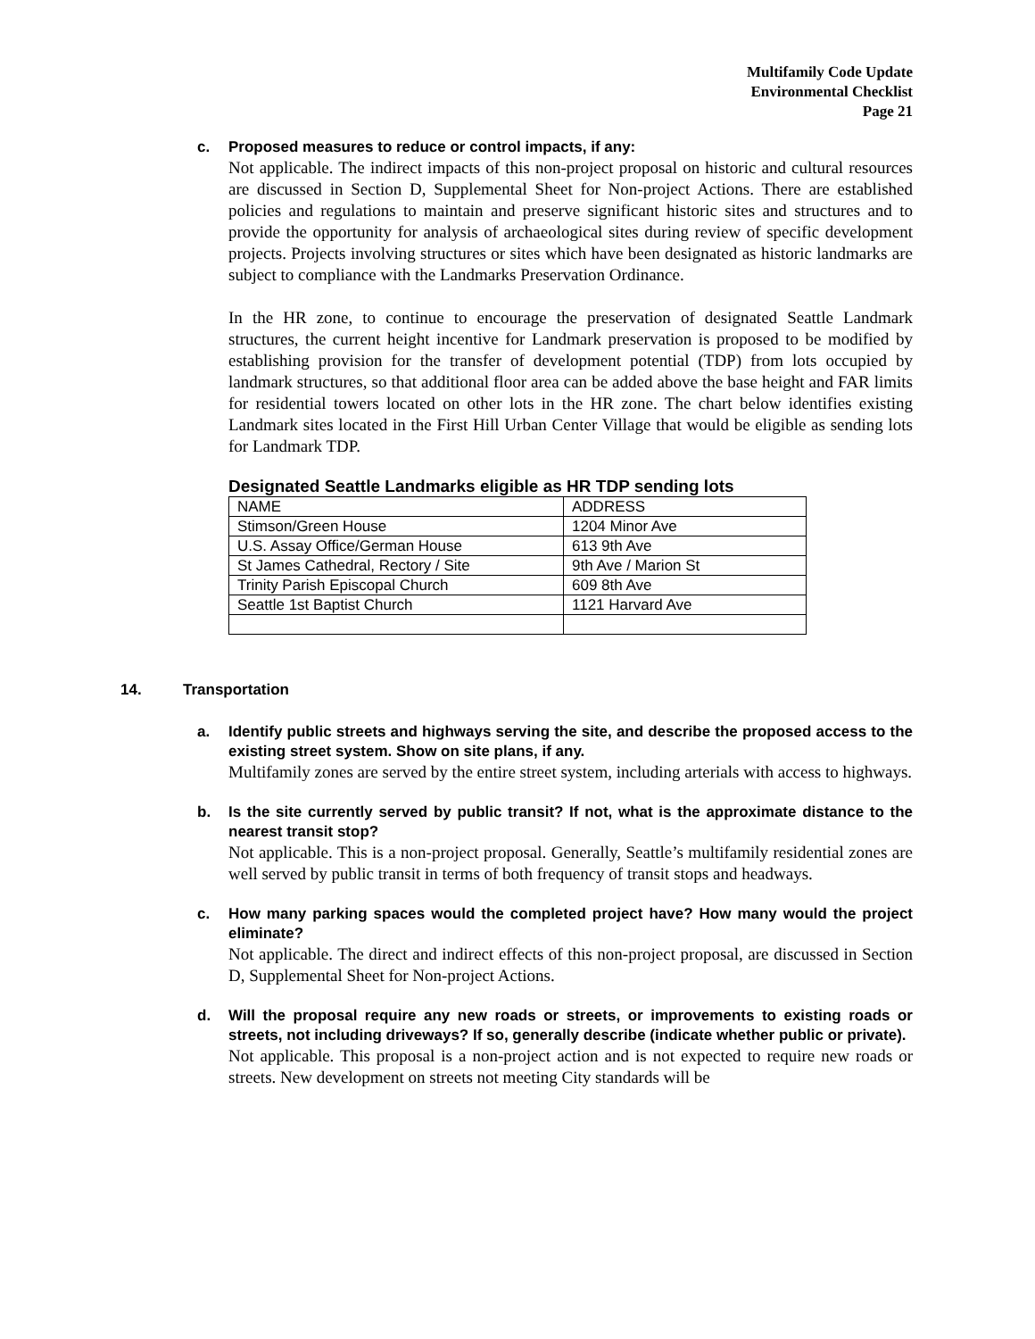Multifamily Code Update
Environmental Checklist
Page 21
c. Proposed measures to reduce or control impacts, if any:
Not applicable. The indirect impacts of this non-project proposal on historic and cultural resources are discussed in Section D, Supplemental Sheet for Non-project Actions. There are established policies and regulations to maintain and preserve significant historic sites and structures and to provide the opportunity for analysis of archaeological sites during review of specific development projects. Projects involving structures or sites which have been designated as historic landmarks are subject to compliance with the Landmarks Preservation Ordinance.
In the HR zone, to continue to encourage the preservation of designated Seattle Landmark structures, the current height incentive for Landmark preservation is proposed to be modified by establishing provision for the transfer of development potential (TDP) from lots occupied by landmark structures, so that additional floor area can be added above the base height and FAR limits for residential towers located on other lots in the HR zone. The chart below identifies existing Landmark sites located in the First Hill Urban Center Village that would be eligible as sending lots for Landmark TDP.
Designated Seattle Landmarks eligible as HR TDP sending lots
| NAME | ADDRESS |
| Stimson/Green House | 1204 Minor Ave |
| U.S. Assay Office/German House | 613 9th Ave |
| St James Cathedral, Rectory / Site | 9th Ave / Marion St |
| Trinity Parish Episcopal Church | 609 8th Ave |
| Seattle 1st Baptist Church | 1121 Harvard Ave |
14. Transportation
a. Identify public streets and highways serving the site, and describe the proposed access to the existing street system. Show on site plans, if any.
Multifamily zones are served by the entire street system, including arterials with access to highways.
b. Is the site currently served by public transit? If not, what is the approximate distance to the nearest transit stop?
Not applicable. This is a non-project proposal. Generally, Seattle’s multifamily residential zones are well served by public transit in terms of both frequency of transit stops and headways.
c. How many parking spaces would the completed project have? How many would the project eliminate?
Not applicable. The direct and indirect effects of this non-project proposal, are discussed in Section D, Supplemental Sheet for Non-project Actions.
d. Will the proposal require any new roads or streets, or improvements to existing roads or streets, not including driveways? If so, generally describe (indicate whether public or private).
Not applicable. This proposal is a non-project action and is not expected to require new roads or streets. New development on streets not meeting City standards will be